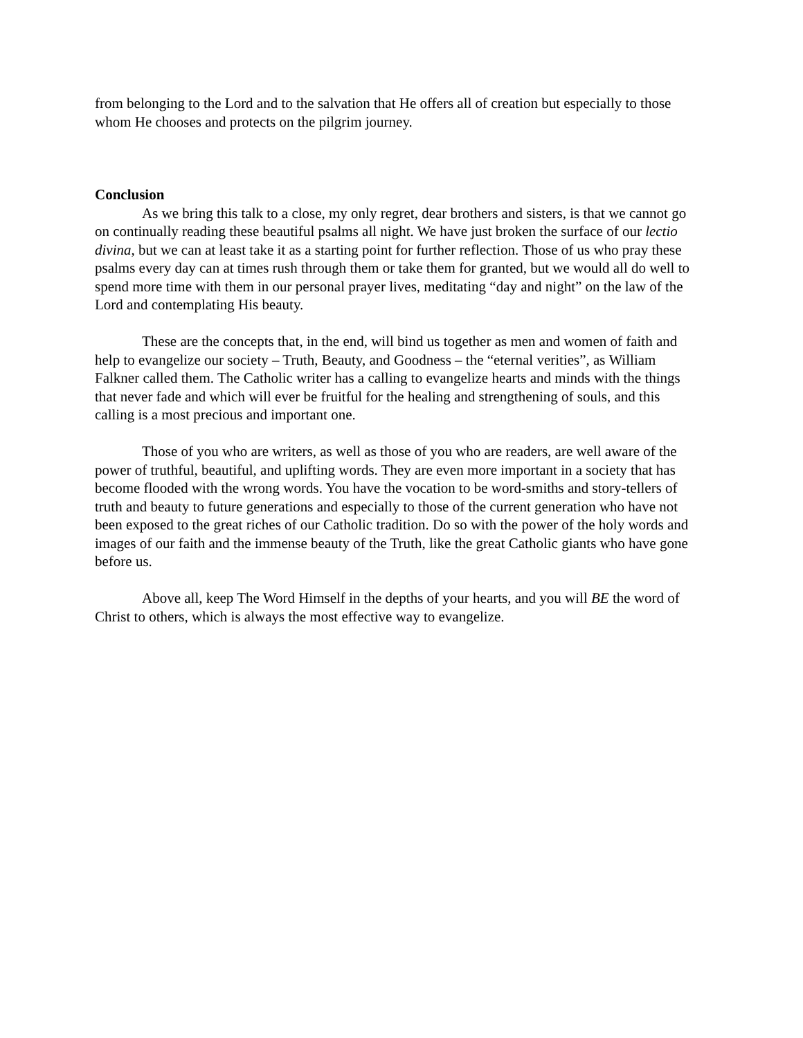from belonging to the Lord and to the salvation that He offers all of creation but especially to those whom He chooses and protects on the pilgrim journey.
Conclusion
As we bring this talk to a close, my only regret, dear brothers and sisters, is that we cannot go on continually reading these beautiful psalms all night. We have just broken the surface of our lectio divina, but we can at least take it as a starting point for further reflection. Those of us who pray these psalms every day can at times rush through them or take them for granted, but we would all do well to spend more time with them in our personal prayer lives, meditating “day and night” on the law of the Lord and contemplating His beauty.
These are the concepts that, in the end, will bind us together as men and women of faith and help to evangelize our society – Truth, Beauty, and Goodness – the “eternal verities”, as William Falkner called them. The Catholic writer has a calling to evangelize hearts and minds with the things that never fade and which will ever be fruitful for the healing and strengthening of souls, and this calling is a most precious and important one.
Those of you who are writers, as well as those of you who are readers, are well aware of the power of truthful, beautiful, and uplifting words. They are even more important in a society that has become flooded with the wrong words. You have the vocation to be word-smiths and story-tellers of truth and beauty to future generations and especially to those of the current generation who have not been exposed to the great riches of our Catholic tradition. Do so with the power of the holy words and images of our faith and the immense beauty of the Truth, like the great Catholic giants who have gone before us.
Above all, keep The Word Himself in the depths of your hearts, and you will BE the word of Christ to others, which is always the most effective way to evangelize.